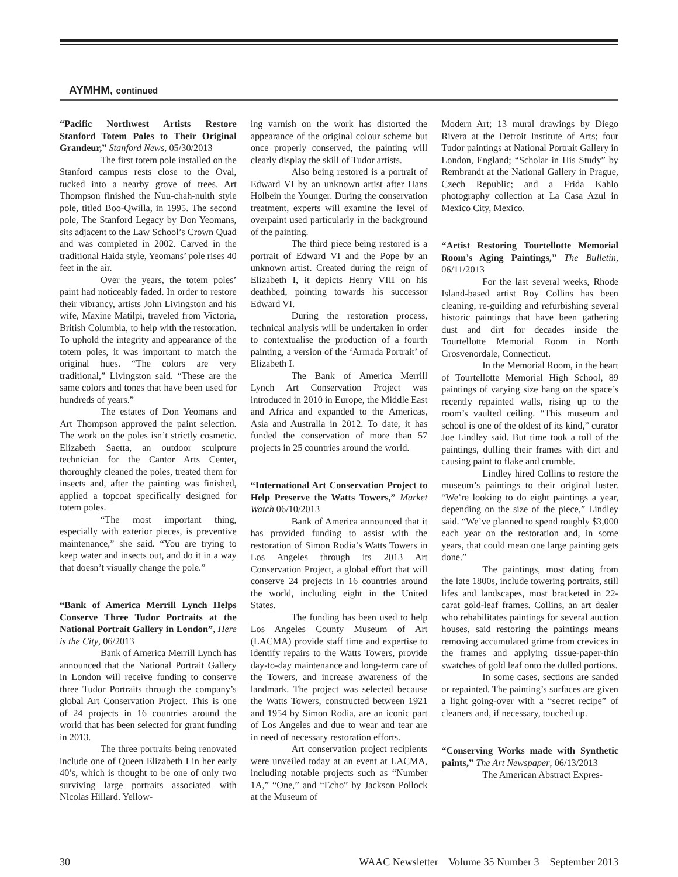AYMHM, continued
“Pacific Northwest Artists Restore Stanford Totem Poles to Their Original Grandeur,” Stanford News, 05/30/2013
The first totem pole installed on the Stanford campus rests close to the Oval, tucked into a nearby grove of trees. Art Thompson finished the Nuu-chah-nulth style pole, titled Boo-Qwilla, in 1995. The second pole, The Stanford Legacy by Don Yeomans, sits adjacent to the Law School’s Crown Quad and was completed in 2002. Carved in the traditional Haida style, Yeomans’ pole rises 40 feet in the air.
Over the years, the totem poles’ paint had noticeably faded. In order to restore their vibrancy, artists John Livingston and his wife, Maxine Matilpi, traveled from Victoria, British Columbia, to help with the restoration. To uphold the integrity and appearance of the totem poles, it was important to match the original hues. “The colors are very traditional,” Livingston said. “These are the same colors and tones that have been used for hundreds of years.”
The estates of Don Yeomans and Art Thompson approved the paint selection. The work on the poles isn’t strictly cosmetic. Elizabeth Saetta, an outdoor sculpture technician for the Cantor Arts Center, thoroughly cleaned the poles, treated them for insects and, after the painting was finished, applied a topcoat specifically designed for totem poles.
“The most important thing, especially with exterior pieces, is preventive maintenance,” she said. “You are trying to keep water and insects out, and do it in a way that doesn’t visually change the pole.”
“Bank of America Merrill Lynch Helps Conserve Three Tudor Portraits at the National Portrait Gallery in London”, Here is the City, 06/2013
Bank of America Merrill Lynch has announced that the National Portrait Gallery in London will receive funding to conserve three Tudor Portraits through the company’s global Art Conservation Project. This is one of 24 projects in 16 countries around the world that has been selected for grant funding in 2013.
The three portraits being renovated include one of Queen Elizabeth I in her early 40’s, which is thought to be one of only two surviving large portraits associated with Nicolas Hillard. Yellow-
ing varnish on the work has distorted the appearance of the original colour scheme but once properly conserved, the painting will clearly display the skill of Tudor artists.
Also being restored is a portrait of Edward VI by an unknown artist after Hans Holbein the Younger. During the conservation treatment, experts will examine the level of overpaint used particularly in the background of the painting.
The third piece being restored is a portrait of Edward VI and the Pope by an unknown artist. Created during the reign of Elizabeth I, it depicts Henry VIII on his deathbed, pointing towards his successor Edward VI.
During the restoration process, technical analysis will be undertaken in order to contextualise the production of a fourth painting, a version of the ‘Armada Portrait’ of Elizabeth I.
The Bank of America Merrill Lynch Art Conservation Project was introduced in 2010 in Europe, the Middle East and Africa and expanded to the Americas, Asia and Australia in 2012. To date, it has funded the conservation of more than 57 projects in 25 countries around the world.
“International Art Conservation Project to Help Preserve the Watts Towers,” Market Watch 06/10/2013
Bank of America announced that it has provided funding to assist with the restoration of Simon Rodia’s Watts Towers in Los Angeles through its 2013 Art Conservation Project, a global effort that will conserve 24 projects in 16 countries around the world, including eight in the United States.
The funding has been used to help Los Angeles County Museum of Art (LACMA) provide staff time and expertise to identify repairs to the Watts Towers, provide day-to-day maintenance and long-term care of the Towers, and increase awareness of the landmark. The project was selected because the Watts Towers, constructed between 1921 and 1954 by Simon Rodia, are an iconic part of Los Angeles and due to wear and tear are in need of necessary restoration efforts.
Art conservation project recipients were unveiled today at an event at LACMA, including notable projects such as “Number 1A,” “One,” and “Echo” by Jackson Pollock at the Museum of
Modern Art; 13 mural drawings by Diego Rivera at the Detroit Institute of Arts; four Tudor paintings at National Portrait Gallery in London, England; “Scholar in His Study” by Rembrandt at the National Gallery in Prague, Czech Republic; and a Frida Kahlo photography collection at La Casa Azul in Mexico City, Mexico.
“Artist Restoring Tourtellotte Memorial Room’s Aging Paintings,” The Bulletin, 06/11/2013
For the last several weeks, Rhode Island-based artist Roy Collins has been cleaning, re-guilding and refurbishing several historic paintings that have been gathering dust and dirt for decades inside the Tourtellotte Memorial Room in North Grosvenordale, Connecticut.
In the Memorial Room, in the heart of Tourtellotte Memorial High School, 89 paintings of varying size hang on the space’s recently repainted walls, rising up to the room’s vaulted ceiling. “This museum and school is one of the oldest of its kind,” curator Joe Lindley said. But time took a toll of the paintings, dulling their frames with dirt and causing paint to flake and crumble.
Lindley hired Collins to restore the museum’s paintings to their original luster. “We’re looking to do eight paintings a year, depending on the size of the piece,” Lindley said. “We’ve planned to spend roughly $3,000 each year on the restoration and, in some years, that could mean one large painting gets done.”
The paintings, most dating from the late 1800s, include towering portraits, still lifes and landscapes, most bracketed in 22-carat gold-leaf frames. Collins, an art dealer who rehabilitates paintings for several auction houses, said restoring the paintings means removing accumulated grime from crevices in the frames and applying tissue-paper-thin swatches of gold leaf onto the dulled portions.
In some cases, sections are sanded or repainted. The painting’s surfaces are given a light going-over with a “secret recipe” of cleaners and, if necessary, touched up.
“Conserving Works made with Synthetic paints,” The Art Newspaper, 06/13/2013
The American Abstract Expres-
30 WAAC Newsletter Volume 35 Number 3 September 2013